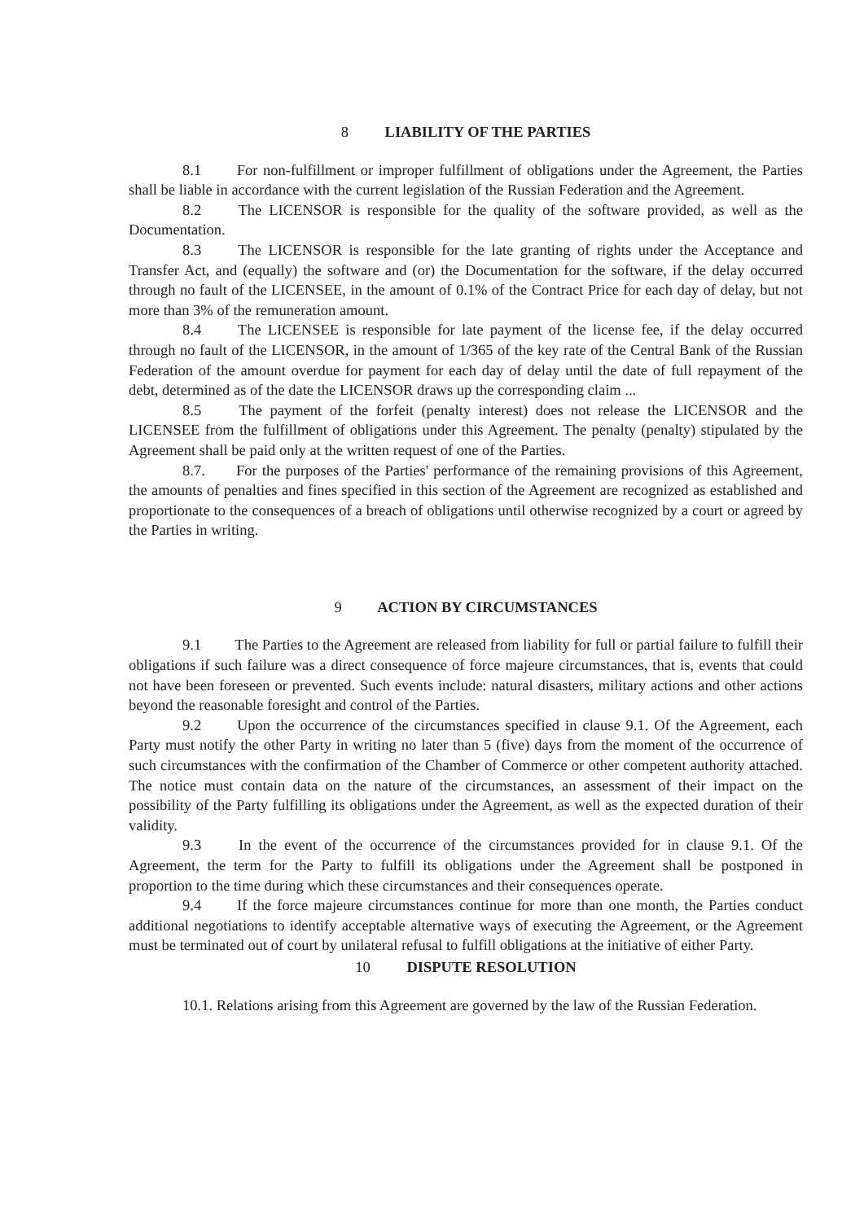8 LIABILITY OF THE PARTIES
8.1 For non-fulfillment or improper fulfillment of obligations under the Agreement, the Parties shall be liable in accordance with the current legislation of the Russian Federation and the Agreement.
8.2 The LICENSOR is responsible for the quality of the software provided, as well as the Documentation.
8.3 The LICENSOR is responsible for the late granting of rights under the Acceptance and Transfer Act, and (equally) the software and (or) the Documentation for the software, if the delay occurred through no fault of the LICENSEE, in the amount of 0.1% of the Contract Price for each day of delay, but not more than 3% of the remuneration amount.
8.4 The LICENSEE is responsible for late payment of the license fee, if the delay occurred through no fault of the LICENSOR, in the amount of 1/365 of the key rate of the Central Bank of the Russian Federation of the amount overdue for payment for each day of delay until the date of full repayment of the debt, determined as of the date the LICENSOR draws up the corresponding claim ...
8.5 The payment of the forfeit (penalty interest) does not release the LICENSOR and the LICENSEE from the fulfillment of obligations under this Agreement. The penalty (penalty) stipulated by the Agreement shall be paid only at the written request of one of the Parties.
8.7. For the purposes of the Parties' performance of the remaining provisions of this Agreement, the amounts of penalties and fines specified in this section of the Agreement are recognized as established and proportionate to the consequences of a breach of obligations until otherwise recognized by a court or agreed by the Parties in writing.
9 ACTION BY CIRCUMSTANCES
9.1 The Parties to the Agreement are released from liability for full or partial failure to fulfill their obligations if such failure was a direct consequence of force majeure circumstances, that is, events that could not have been foreseen or prevented. Such events include: natural disasters, military actions and other actions beyond the reasonable foresight and control of the Parties.
9.2 Upon the occurrence of the circumstances specified in clause 9.1. Of the Agreement, each Party must notify the other Party in writing no later than 5 (five) days from the moment of the occurrence of such circumstances with the confirmation of the Chamber of Commerce or other competent authority attached. The notice must contain data on the nature of the circumstances, an assessment of their impact on the possibility of the Party fulfilling its obligations under the Agreement, as well as the expected duration of their validity.
9.3 In the event of the occurrence of the circumstances provided for in clause 9.1. Of the Agreement, the term for the Party to fulfill its obligations under the Agreement shall be postponed in proportion to the time during which these circumstances and their consequences operate.
9.4 If the force majeure circumstances continue for more than one month, the Parties conduct additional negotiations to identify acceptable alternative ways of executing the Agreement, or the Agreement must be terminated out of court by unilateral refusal to fulfill obligations at the initiative of either Party.
10 DISPUTE RESOLUTION
10.1. Relations arising from this Agreement are governed by the law of the Russian Federation.